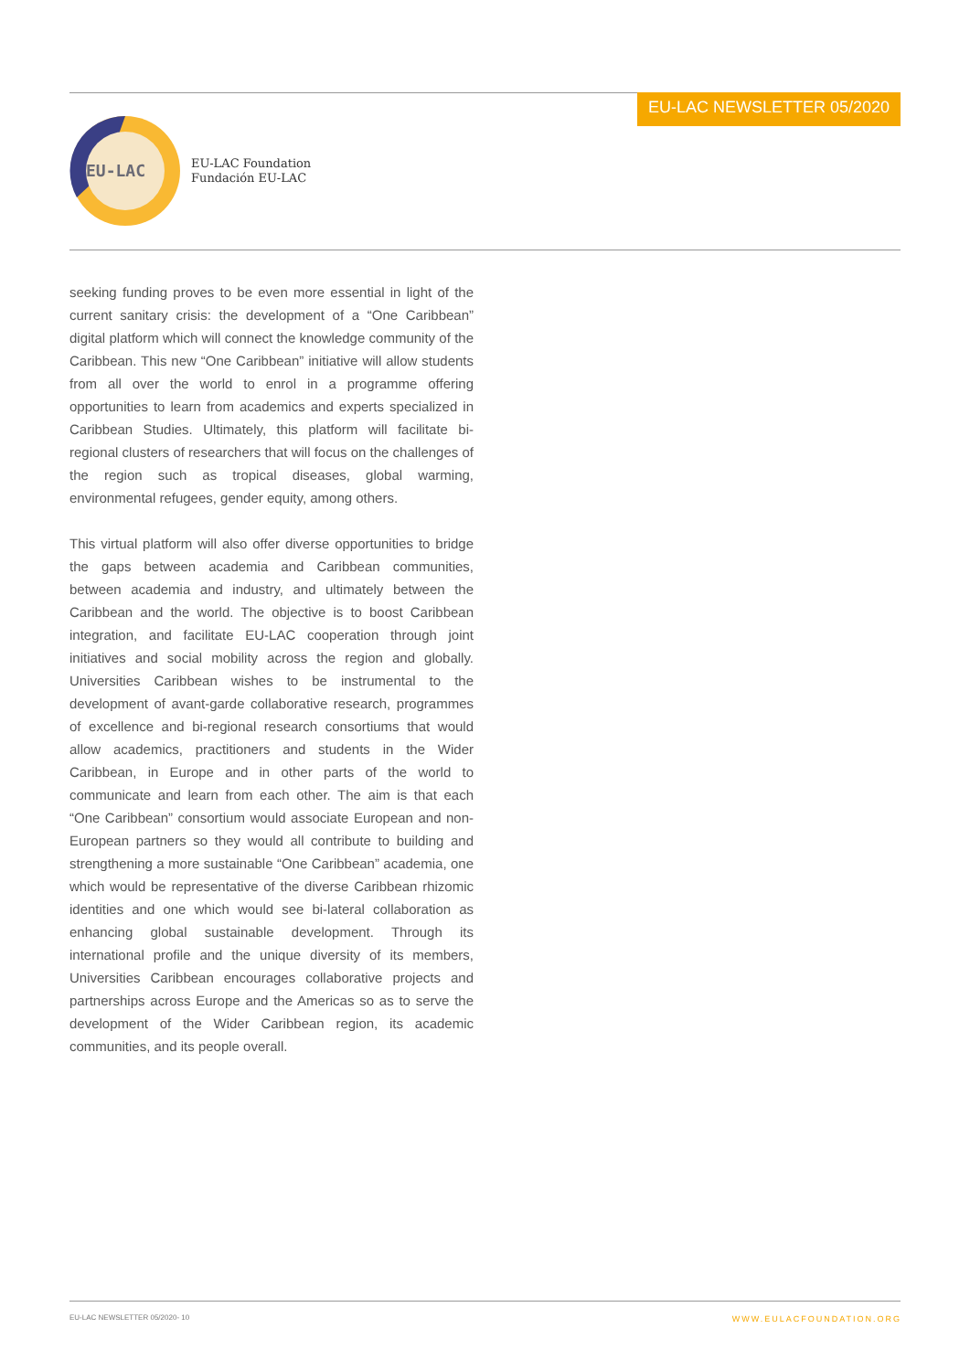EU-LAC NEWSLETTER 05/2020
EU-LAC
EU-LAC Foundation
Fundación EU-LAC
seeking funding proves to be even more essential in light of the current sanitary crisis: the development of a “One Caribbean” digital platform which will connect the knowledge community of the Caribbean. This new “One Caribbean” initiative will allow students from all over the world to enrol in a programme offering opportunities to learn from academics and experts specialized in Caribbean Studies. Ultimately, this platform will facilitate bi-regional clusters of researchers that will focus on the challenges of the region such as tropical diseases, global warming, environmental refugees, gender equity, among others.
This virtual platform will also offer diverse opportunities to bridge the gaps between academia and Caribbean communities, between academia and industry, and ultimately between the Caribbean and the world. The objective is to boost Caribbean integration, and facilitate EU-LAC cooperation through joint initiatives and social mobility across the region and globally. Universities Caribbean wishes to be instrumental to the development of avant-garde collaborative research, programmes of excellence and bi-regional research consortiums that would allow academics, practitioners and students in the Wider Caribbean, in Europe and in other parts of the world to communicate and learn from each other. The aim is that each “One Caribbean” consortium would associate European and non-European partners so they would all contribute to building and strengthening a more sustainable “One Caribbean” academia, one which would be representative of the diverse Caribbean rhizomic identities and one which would see bi-lateral collaboration as enhancing global sustainable development. Through its international profile and the unique diversity of its members, Universities Caribbean encourages collaborative projects and partnerships across Europe and the Americas so as to serve the development of the Wider Caribbean region, its academic communities, and its people overall.
EU-LAC NEWSLETTER 05/2020- 10 WWW.EULACFOUNDATION.ORG